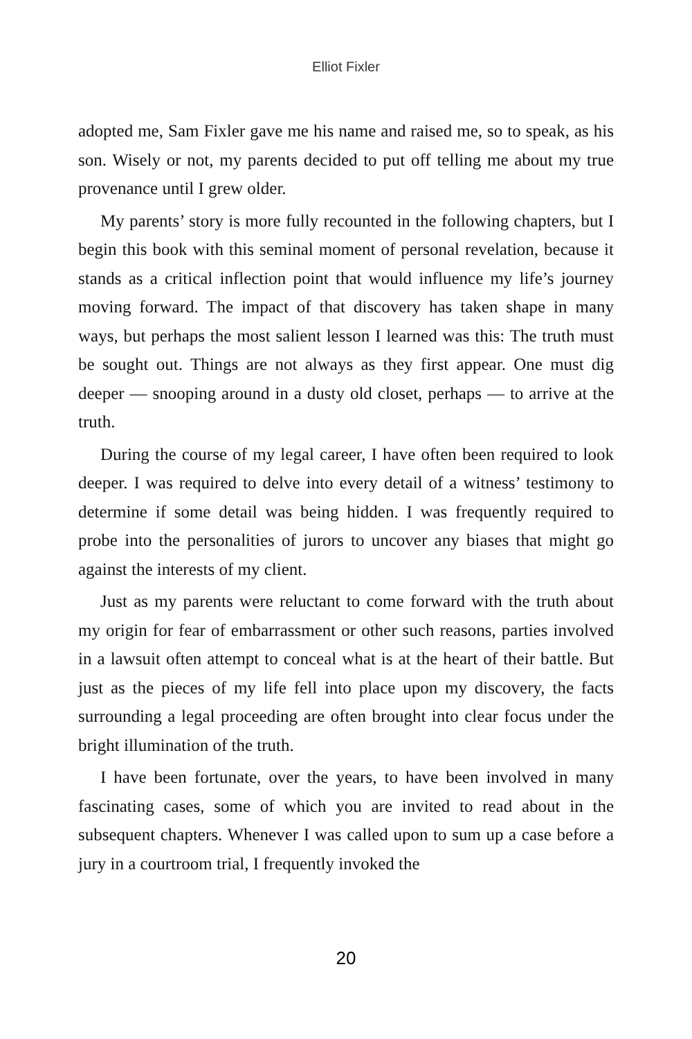Elliot Fixler
adopted me, Sam Fixler gave me his name and raised me, so to speak, as his son. Wisely or not, my parents decided to put off telling me about my true provenance until I grew older.
My parents’ story is more fully recounted in the following chapters, but I begin this book with this seminal moment of personal revelation, because it stands as a critical inflection point that would influence my life’s journey moving forward. The impact of that discovery has taken shape in many ways, but perhaps the most salient lesson I learned was this: The truth must be sought out. Things are not always as they first appear. One must dig deeper — snooping around in a dusty old closet, perhaps — to arrive at the truth.
During the course of my legal career, I have often been required to look deeper. I was required to delve into every detail of a witness’ testimony to determine if some detail was being hidden. I was frequently required to probe into the personalities of jurors to uncover any biases that might go against the interests of my client.
Just as my parents were reluctant to come forward with the truth about my origin for fear of embarrassment or other such reasons, parties involved in a lawsuit often attempt to conceal what is at the heart of their battle. But just as the pieces of my life fell into place upon my discovery, the facts surrounding a legal proceeding are often brought into clear focus under the bright illumination of the truth.
I have been fortunate, over the years, to have been involved in many fascinating cases, some of which you are invited to read about in the subsequent chapters. Whenever I was called upon to sum up a case before a jury in a courtroom trial, I frequently invoked the
20